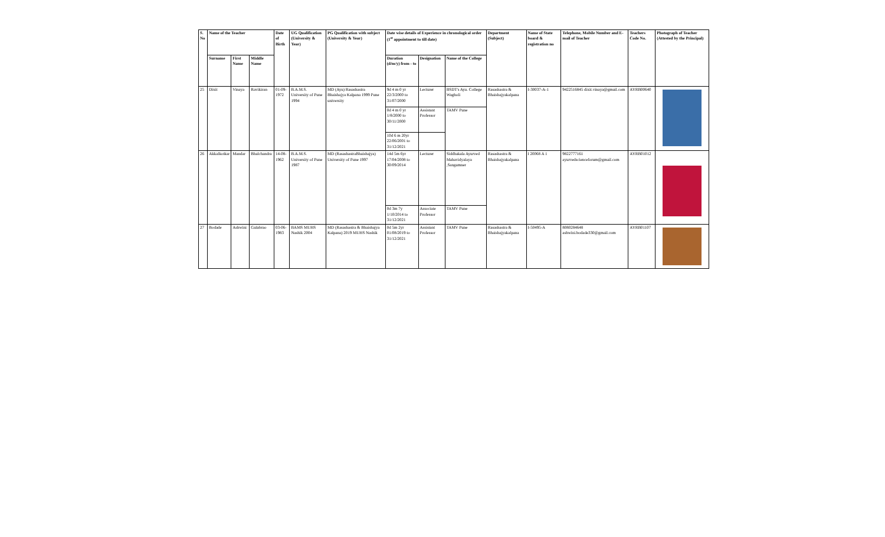| S. No | Name of the Teacher | | | Date of Birth | UG Qualification (University & Year) | PG Qualification with subject (University & Year) | Date wise details of Experience in chronological order (1<sup>st</sup> appointment to till date) | | | Department (Subject) | Name of State board & registration no | Telephone, Mobile Number and E-mail of Teacher | Teachers Code No. | Photograph of Teacher (Attested by the Principal) |
| --- | --- | --- | --- | --- | --- | --- | --- | --- | --- | --- | --- | --- | --- | --- |
| | Surname | First Name | Middle Name | | | | Duration (d/m/y) from - to | Designation | Name of the College | | | | | |
| 25 | Dixit | Vinaya | Ravikiran | 01-09-1972 | B.A.M.S. University of Pune 1994 | MD (Ayu) Rasashastra Bhaishajya Kalpana 1999 Pune university | 9d 4 m 0 yr 22/3/2000 to 31/07/2000 | Lecturer | BSDT's Ayu. College Wagholi | Rasashastra & Bhaishajyakalpana | I-30037-A-1 | 9422516845 dixit.vinaya@gmail.com | AYRB00640 | |
| | | | | | | | 0d 4 m 0 yr 1/8/2000 to 30/11/2000 | Assistant Professor | TAMV Pune | | | | | |
| | | | | | | | 10d 6 m 20yr 22/06/2001 to 31/12/2021 | | | | | | | |
| 26 | Akkalkotkar | Mandar | Bhalchandra | 14-08-1962 | B.A.M.S. University of Pune 1987 | MD (RasashastraBhaishajya) University of Pune 1997 | 14d 5m 6yr 17/04/2008 to 30/09/2014 | Lecturer | Siddhakala Ayurved Mahavidyalaya ,Sangamner | Rasashastra & Bhaishajyakalpana | I 20068 A 1 | 9822777161 ayurvedscienceforum@gmail.com | AYRB01012 | |
| | | | | | | | 0d 3m 7y 1/10/2014 to 31/12/2021 | Associate Professor | TAMV Pune | | | | | |
| 27 | Bodade | Ashwini | Gulabrao | 03-06-1983 | BAMS MUHS Nashik 2004 | MD (Rasashastra & Bhaishajya Kalpana) 2019 MUHS Nashik | 0d 5m 2yr 01/08/2019 to 31/12/2021 | Assistant Professor | TAMV Pune | Rasashastra & Bhaishajyakalpana | I-50495-A | 8080284648 ashwini.bodade330@gmail.com | AYRB01107 | |